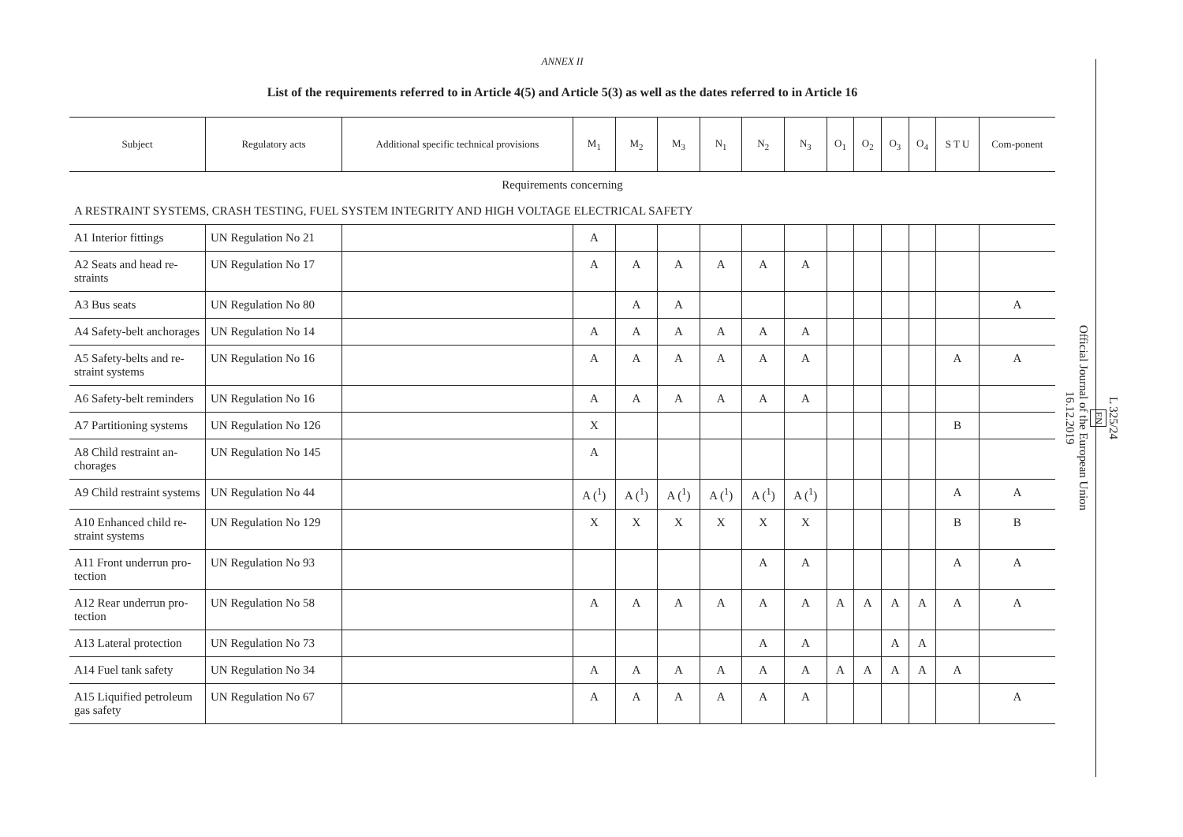ANNEX II
List of the requirements referred to in Article 4(5) and Article 5(3) as well as the dates referred to in Article 16
| Subject | Regulatory acts | Additional specific technical provisions | M<sub>1</sub> | M<sub>2</sub> | M<sub>3</sub> | N<sub>1</sub> | N<sub>2</sub> | N<sub>3</sub> | O<sub>1</sub> | O<sub>2</sub> | O<sub>3</sub> | O<sub>4</sub> | S T U | Com-ponent |
| --- | --- | --- | --- | --- | --- | --- | --- | --- | --- | --- | --- | --- | --- | --- |
| Requirements concerning | | | | | | | | | | | | | | |
| A RESTRAINT SYSTEMS, CRASH TESTING, FUEL SYSTEM INTEGRITY AND HIGH VOLTAGE ELECTRICAL SAFETY | | | | | | | | | | | | | | |
| A1 Interior fittings | UN Regulation No 21 | | A | | | | | | | | | | | |
| A2 Seats and head re-straints | UN Regulation No 17 | | A | A | A | A | A | A | | | | | | |
| A3 Bus seats | UN Regulation No 80 | | | A | A | | | | | | | | | A |
| A4 Safety-belt anchorages | UN Regulation No 14 | | A | A | A | A | A | A | | | | | | |
| A5 Safety-belts and re-straint systems | UN Regulation No 16 | | A | A | A | A | A | A | | | | | A | A |
| A6 Safety-belt reminders | UN Regulation No 16 | | A | A | A | A | A | A | | | | | | |
| A7 Partitioning systems | UN Regulation No 126 | | X | | | | | | | | | | B | |
| A8 Child restraint an-chorages | UN Regulation No 145 | | A | | | | | | | | | | | |
| A9 Child restraint systems | UN Regulation No 44 | | A (<sup>1</sup>) | A (<sup>1</sup>) | A (<sup>1</sup>) | A (<sup>1</sup>) | A (<sup>1</sup>) | A (<sup>1</sup>) | | | | | A | A |
| A10 Enhanced child re-straint systems | UN Regulation No 129 | | X | X | X | X | X | X | | | | | B | B |
| A11 Front underrun pro-tection | UN Regulation No 93 | | | | | | A | A | | | | | A | A |
| A12 Rear underrun pro-tection | UN Regulation No 58 | | A | A | A | A | A | A | A | A | A | A | A | A |
| A13 Lateral protection | UN Regulation No 73 | | | | | | A | A | | | A | A | | |
| A14 Fuel tank safety | UN Regulation No 34 | | A | A | A | A | A | A | A | A | A | A | A | |
| A15 Liquified petroleum gas safety | UN Regulation No 67 | | A | A | A | A | A | A | | | | | | A |
L 325/24
EN
Official Journal of the European Union
16.12.2019